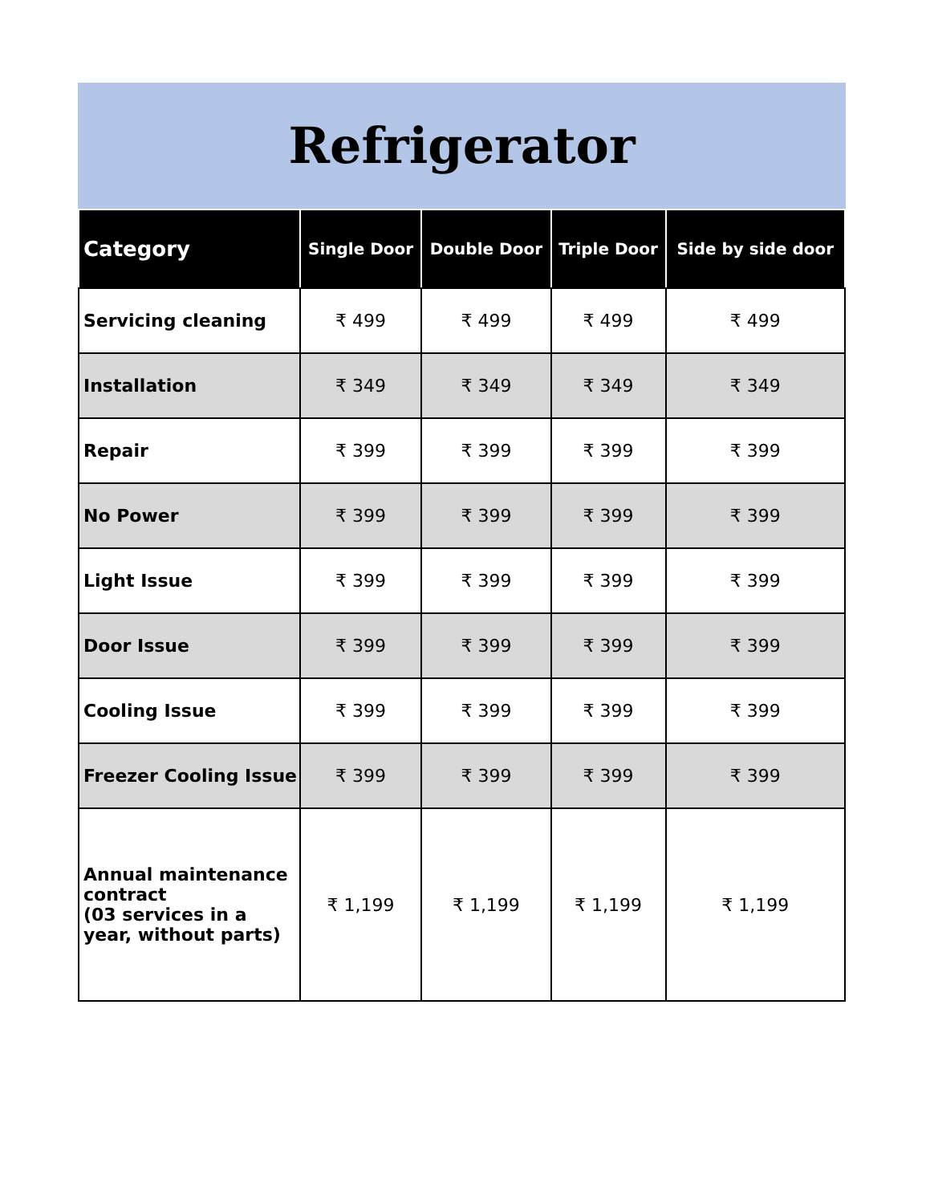Refrigerator
| Category | Single Door | Double Door | Triple Door | Side by side door |
| --- | --- | --- | --- | --- |
| Servicing cleaning | ₹ 499 | ₹ 499 | ₹ 499 | ₹ 499 |
| Installation | ₹ 349 | ₹ 349 | ₹ 349 | ₹ 349 |
| Repair | ₹ 399 | ₹ 399 | ₹ 399 | ₹ 399 |
| No Power | ₹ 399 | ₹ 399 | ₹ 399 | ₹ 399 |
| Light Issue | ₹ 399 | ₹ 399 | ₹ 399 | ₹ 399 |
| Door Issue | ₹ 399 | ₹ 399 | ₹ 399 | ₹ 399 |
| Cooling Issue | ₹ 399 | ₹ 399 | ₹ 399 | ₹ 399 |
| Freezer Cooling Issue | ₹ 399 | ₹ 399 | ₹ 399 | ₹ 399 |
| Annual maintenance contract (03 services in a year, without parts) | ₹ 1,199 | ₹ 1,199 | ₹ 1,199 | ₹ 1,199 |